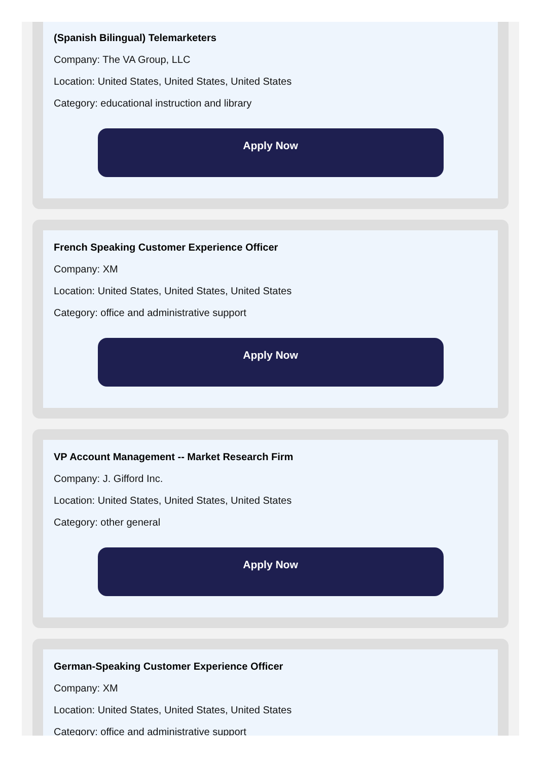(Spanish Bilingual) Telemarketers
Company: The VA Group, LLC
Location: United States, United States, United States
Category: educational instruction and library
Apply Now
French Speaking Customer Experience Officer
Company: XM
Location: United States, United States, United States
Category: office and administrative support
Apply Now
VP Account Management -- Market Research Firm
Company: J. Gifford Inc.
Location: United States, United States, United States
Category: other general
Apply Now
German-Speaking Customer Experience Officer
Company: XM
Location: United States, United States, United States
Category: office and administrative support